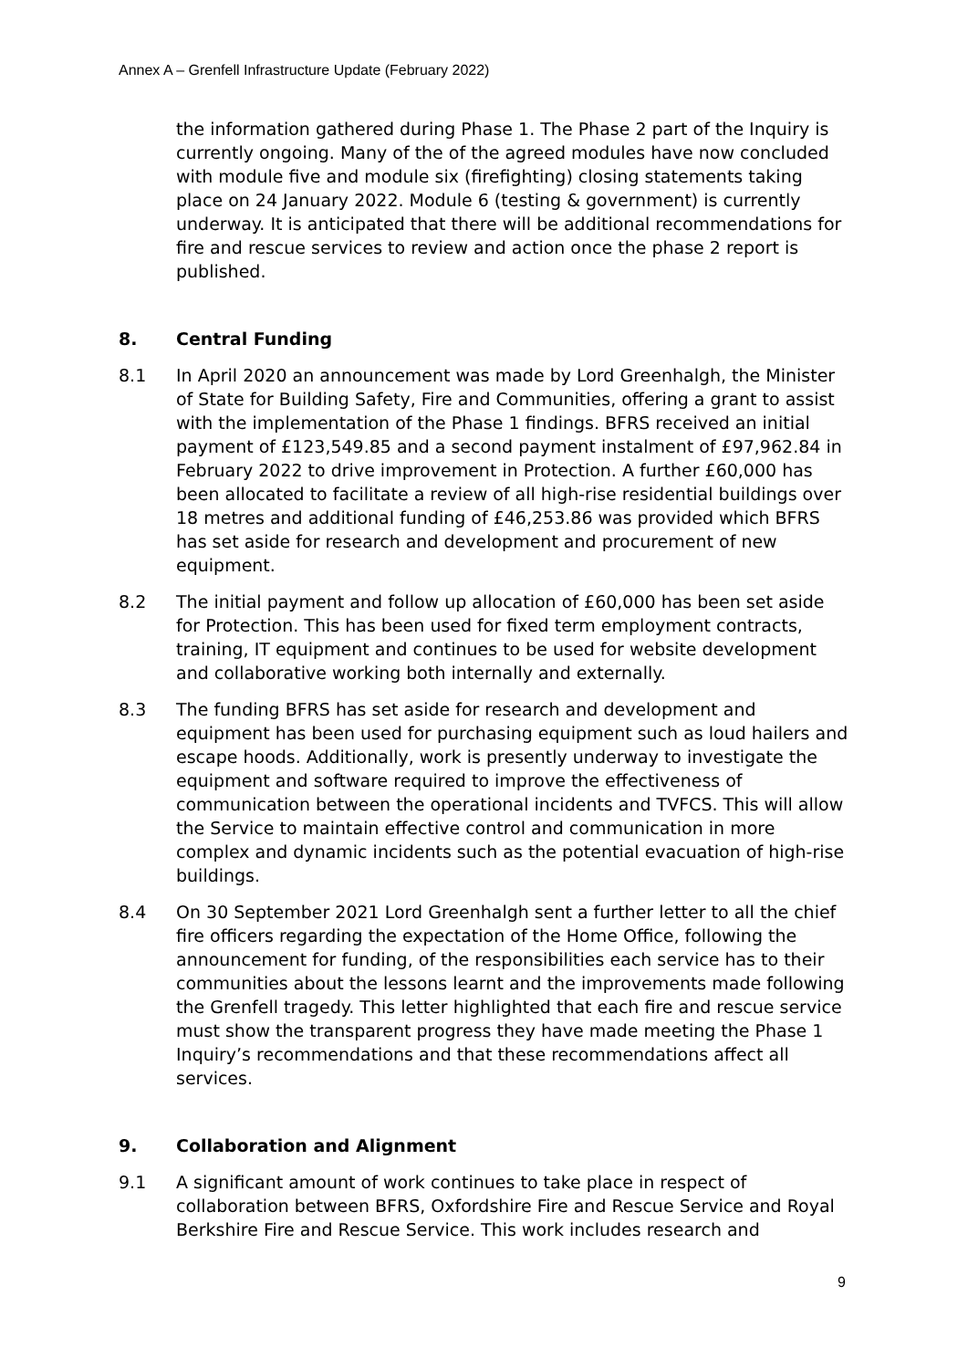Annex A – Grenfell Infrastructure Update (February 2022)
the information gathered during Phase 1. The Phase 2 part of the Inquiry is currently ongoing. Many of the of the agreed modules have now concluded with module five and module six (firefighting) closing statements taking place on 24 January 2022. Module 6 (testing & government) is currently underway. It is anticipated that there will be additional recommendations for fire and rescue services to review and action once the phase 2 report is published.
8. Central Funding
8.1 In April 2020 an announcement was made by Lord Greenhalgh, the Minister of State for Building Safety, Fire and Communities, offering a grant to assist with the implementation of the Phase 1 findings. BFRS received an initial payment of £123,549.85 and a second payment instalment of £97,962.84 in February 2022 to drive improvement in Protection. A further £60,000 has been allocated to facilitate a review of all high-rise residential buildings over 18 metres and additional funding of £46,253.86 was provided which BFRS has set aside for research and development and procurement of new equipment.
8.2 The initial payment and follow up allocation of £60,000 has been set aside for Protection. This has been used for fixed term employment contracts, training, IT equipment and continues to be used for website development and collaborative working both internally and externally.
8.3 The funding BFRS has set aside for research and development and equipment has been used for purchasing equipment such as loud hailers and escape hoods. Additionally, work is presently underway to investigate the equipment and software required to improve the effectiveness of communication between the operational incidents and TVFCS. This will allow the Service to maintain effective control and communication in more complex and dynamic incidents such as the potential evacuation of high-rise buildings.
8.4 On 30 September 2021 Lord Greenhalgh sent a further letter to all the chief fire officers regarding the expectation of the Home Office, following the announcement for funding, of the responsibilities each service has to their communities about the lessons learnt and the improvements made following the Grenfell tragedy. This letter highlighted that each fire and rescue service must show the transparent progress they have made meeting the Phase 1 Inquiry’s recommendations and that these recommendations affect all services.
9. Collaboration and Alignment
9.1 A significant amount of work continues to take place in respect of collaboration between BFRS, Oxfordshire Fire and Rescue Service and Royal Berkshire Fire and Rescue Service. This work includes research and
9